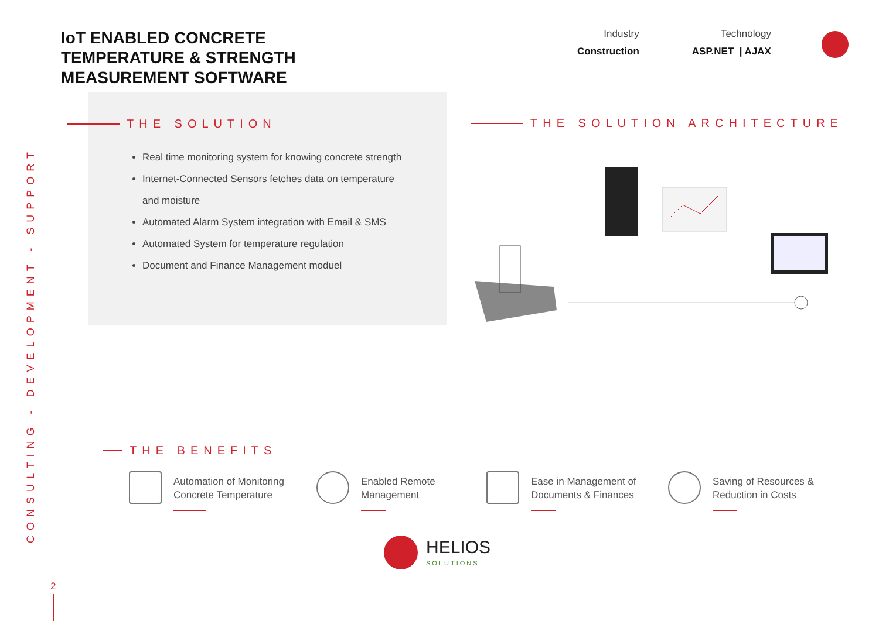CONSULTING - DEVELOPMENT - SUPPORT
IoT ENABLED CONCRETE
TEMPERATURE & STRENGTH
MEASUREMENT SOFTWARE
Industry
Construction
Technology
ASP.NET | AJAX
THE SOLUTION
Real time monitoring system for knowing concrete strength
Internet-Connected Sensors fetches data on temperature
and moisture
Automated Alarm System integration with Email & SMS
Automated System for temperature regulation
Document and Finance Management moduel
THE SOLUTION ARCHITECTURE
THE BENEFITS
Automation of Monitoring Concrete Temperature
Enabled Remote Management
Ease in Management of Documents & Finances
Saving of Resources & Reduction in Costs
HELIOS
SOLUTIONS
2